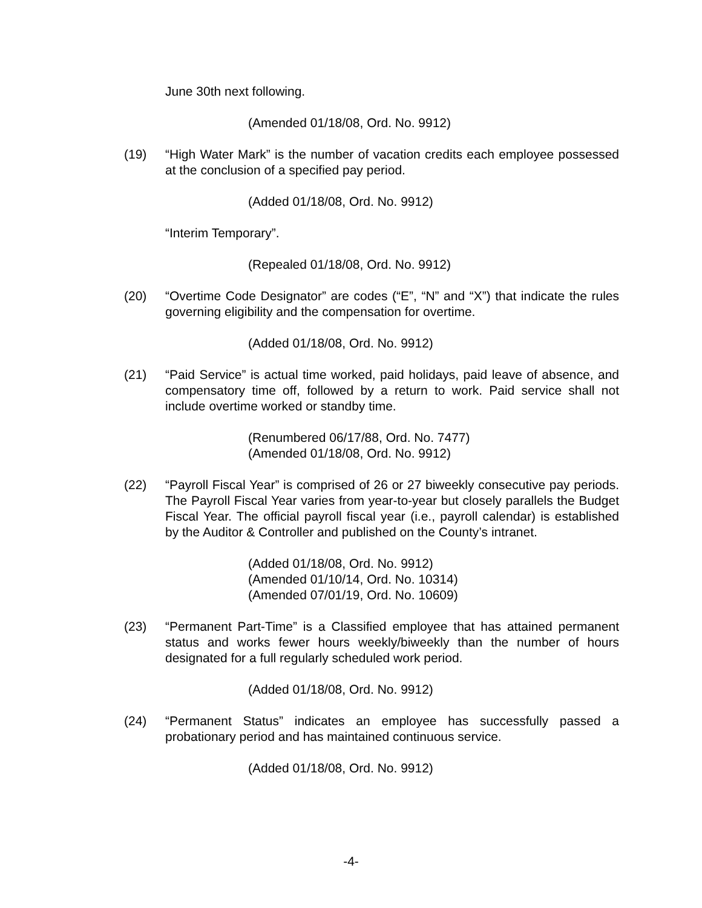June 30th next following.
(Amended 01/18/08, Ord. No. 9912)
(19) “High Water Mark” is the number of vacation credits each employee possessed at the conclusion of a specified pay period.
(Added 01/18/08, Ord. No. 9912)
“Interim Temporary”.
(Repealed 01/18/08, Ord. No. 9912)
(20) “Overtime Code Designator” are codes (“E”, “N” and “X”) that indicate the rules governing eligibility and the compensation for overtime.
(Added 01/18/08, Ord. No. 9912)
(21) “Paid Service” is actual time worked, paid holidays, paid leave of absence, and compensatory time off, followed by a return to work. Paid service shall not include overtime worked or standby time.
(Renumbered 06/17/88, Ord. No. 7477)
(Amended 01/18/08, Ord. No. 9912)
(22) “Payroll Fiscal Year” is comprised of 26 or 27 biweekly consecutive pay periods. The Payroll Fiscal Year varies from year-to-year but closely parallels the Budget Fiscal Year. The official payroll fiscal year (i.e., payroll calendar) is established by the Auditor & Controller and published on the County’s intranet.
(Added 01/18/08, Ord. No. 9912)
(Amended 01/10/14, Ord. No. 10314)
(Amended 07/01/19, Ord. No. 10609)
(23) “Permanent Part-Time” is a Classified employee that has attained permanent status and works fewer hours weekly/biweekly than the number of hours designated for a full regularly scheduled work period.
(Added 01/18/08, Ord. No. 9912)
(24) “Permanent Status” indicates an employee has successfully passed a probationary period and has maintained continuous service.
(Added 01/18/08, Ord. No. 9912)
-4-